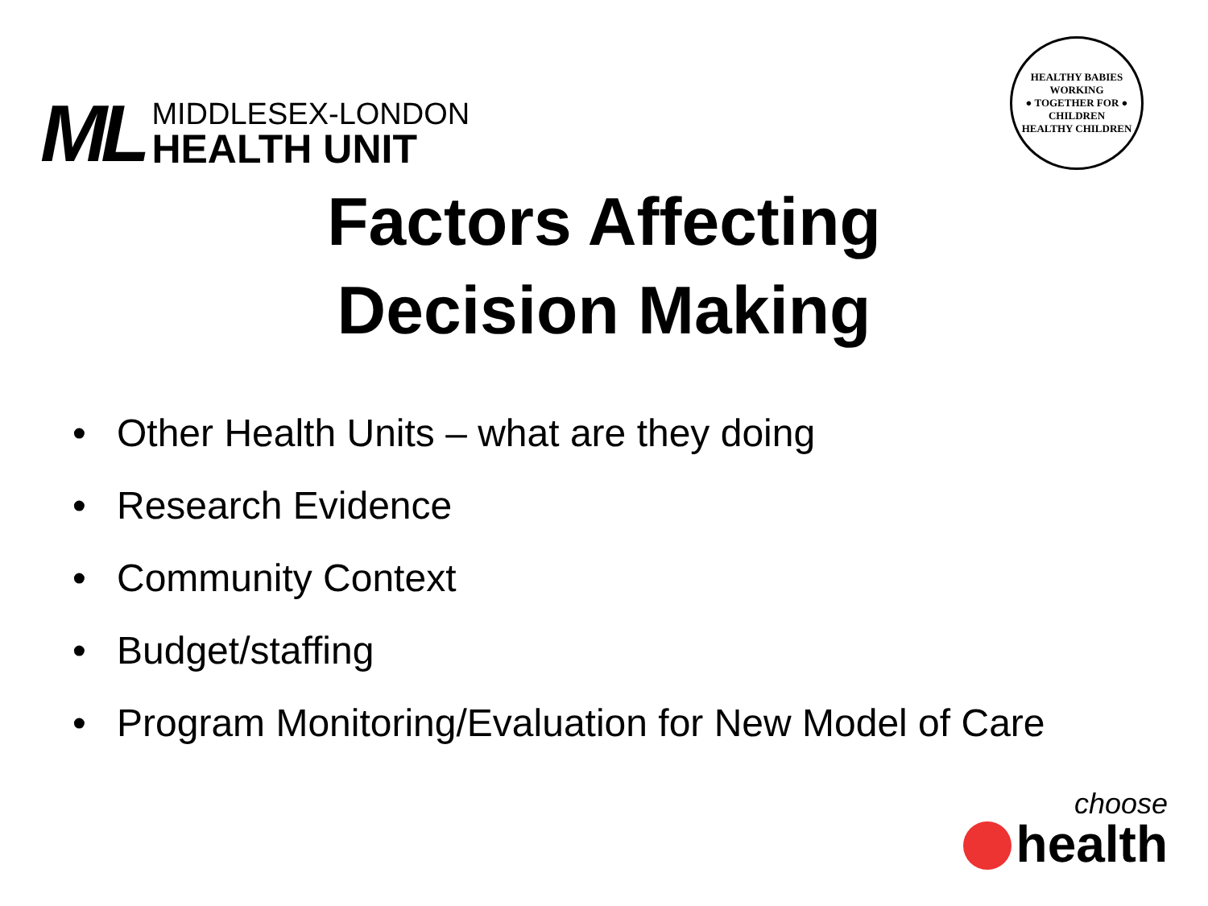ML
MIDDLESEX-LONDON
HEALTH UNIT
HEALTHY BABIES
WORKING
● TOGETHER FOR ●
CHILDREN
HEALTHY CHILDREN
Factors Affecting
Decision Making
• Other Health Units – what are they doing
• Research Evidence
• Community Context
• Budget/staffing
• Program Monitoring/Evaluation for New Model of Care
choose
health